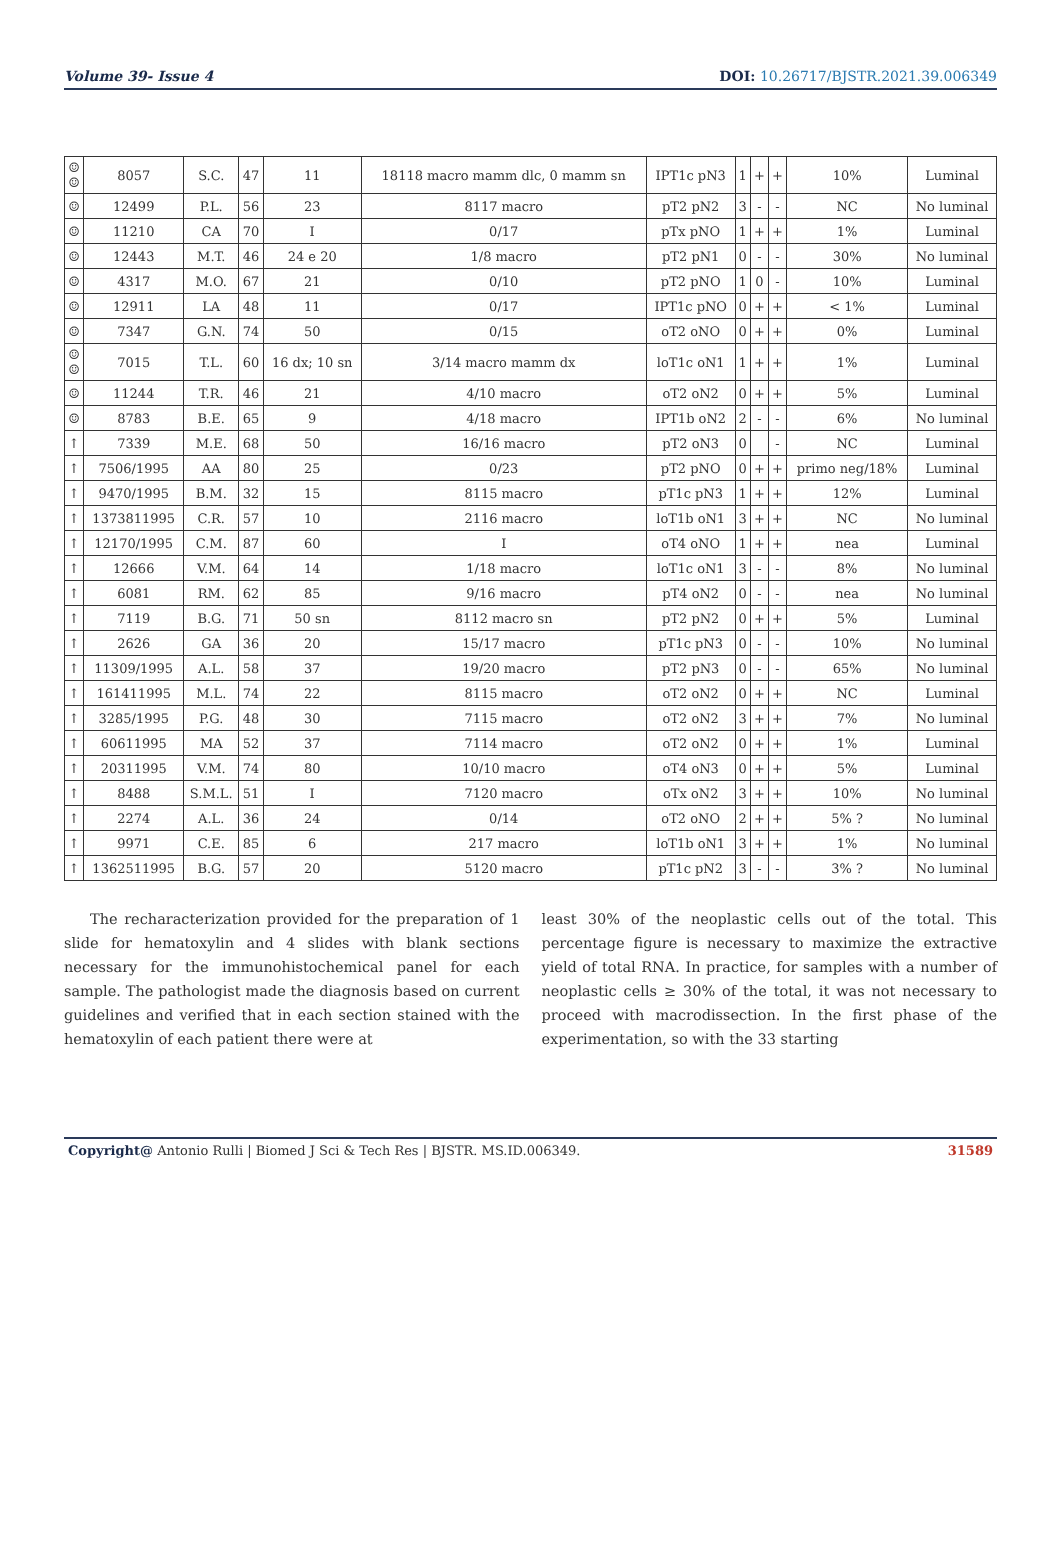Volume 39- Issue 4 DOI: 10.26717/BJSTR.2021.39.006349
| ☺ ☺ | 8057 | S.C. | 47 | 11 | 18118 macro mamm dlc, 0 mamm sn | IPT1c pN3 | 1 | + | + | 10% | Luminal |
| ☺ | 12499 | P.L. | 56 | 23 | 8117 macro | pT2 pN2 | 3 | - | - | NC | No luminal |
| ☺ | 11210 | CA | 70 | I | 0/17 | pTx pNO | 1 | + | + | 1% | Luminal |
| ☺ | 12443 | M.T. | 46 | 24 e 20 | 1/8 macro | pT2 pN1 | 0 | - | - | 30% | No luminal |
| ☺ | 4317 | M.O. | 67 | 21 | 0/10 | pT2 pNO | 1 | 0 | - | 10% | Luminal |
| ☺ | 12911 | LA | 48 | 11 | 0/17 | IPT1c pNO | 0 | + | + | < 1% | Luminal |
| ☺ | 7347 | G.N. | 74 | 50 | 0/15 | oT2 oNO | 0 | + | + | 0% | Luminal |
| ☺ ☺ | 7015 | T.L. | 60 | 16 dx; 10 sn | 3/14 macro mamm dx | loT1c oN1 | 1 | + | + | 1% | Luminal |
| ☺ | 11244 | T.R. | 46 | 21 | 4/10 macro | oT2 oN2 | 0 | + | + | 5% | Luminal |
| ☺ | 8783 | B.E. | 65 | 9 | 4/18 macro | IPT1b oN2 | 2 | - | - | 6% | No luminal |
| ↑ | 7339 | M.E. | 68 | 50 | 16/16 macro | pT2 oN3 | 0 | | - | NC | Luminal |
| ↑ | 7506/1995 | AA | 80 | 25 | 0/23 | pT2 pNO | 0 | + | + | primo neg/18% | Luminal |
| ↑ | 9470/1995 | B.M. | 32 | 15 | 8115 macro | pT1c pN3 | 1 | + | + | 12% | Luminal |
| ↑ | 1373811995 | C.R. | 57 | 10 | 2116 macro | loT1b oN1 | 3 | + | + | NC | No luminal |
| ↑ | 12170/1995 | C.M. | 87 | 60 | I | oT4 oNO | 1 | + | + | nea | Luminal |
| ↑ | 12666 | V.M. | 64 | 14 | 1/18 macro | loT1c oN1 | 3 | - | - | 8% | No luminal |
| ↑ | 6081 | RM. | 62 | 85 | 9/16 macro | pT4 oN2 | 0 | - | - | nea | No luminal |
| ↑ | 7119 | B.G. | 71 | 50 sn | 8112 macro sn | pT2 pN2 | 0 | + | + | 5% | Luminal |
| ↑ | 2626 | GA | 36 | 20 | 15/17 macro | pT1c pN3 | 0 | - | - | 10% | No luminal |
| ↑ | 11309/1995 | A.L. | 58 | 37 | 19/20 macro | pT2 pN3 | 0 | - | - | 65% | No luminal |
| ↑ | 161411995 | M.L. | 74 | 22 | 8115 macro | oT2 oN2 | 0 | + | + | NC | Luminal |
| ↑ | 3285/1995 | P.G. | 48 | 30 | 7115 macro | oT2 oN2 | 3 | + | + | 7% | No luminal |
| ↑ | 60611995 | MA | 52 | 37 | 7114 macro | oT2 oN2 | 0 | + | + | 1% | Luminal |
| ↑ | 20311995 | V.M. | 74 | 80 | 10/10 macro | oT4 oN3 | 0 | + | + | 5% | Luminal |
| ↑ | 8488 | S.M.L. | 51 | I | 7120 macro | oTx oN2 | 3 | + | + | 10% | No luminal |
| ↑ | 2274 | A.L. | 36 | 24 | 0/14 | oT2 oNO | 2 | + | + | 5% ? | No luminal |
| ↑ | 9971 | C.E. | 85 | 6 | 217 macro | loT1b oN1 | 3 | + | + | 1% | No luminal |
| ↑ | 1362511995 | B.G. | 57 | 20 | 5120 macro | pT1c pN2 | 3 | - | - | 3% ? | No luminal |
The recharacterization provided for the preparation of 1 slide for hematoxylin and 4 slides with blank sections necessary for the immunohistochemical panel for each sample. The pathologist made the diagnosis based on current guidelines and verified that in each section stained with the hematoxylin of each patient there were at
least 30% of the neoplastic cells out of the total. This percentage figure is necessary to maximize the extractive yield of total RNA. In practice, for samples with a number of neoplastic cells ≥ 30% of the total, it was not necessary to proceed with macrodissection. In the first phase of the experimentation, so with the 33 starting
Copyright@ Antonio Rulli | Biomed J Sci & Tech Res | BJSTR. MS.ID.006349. 31589